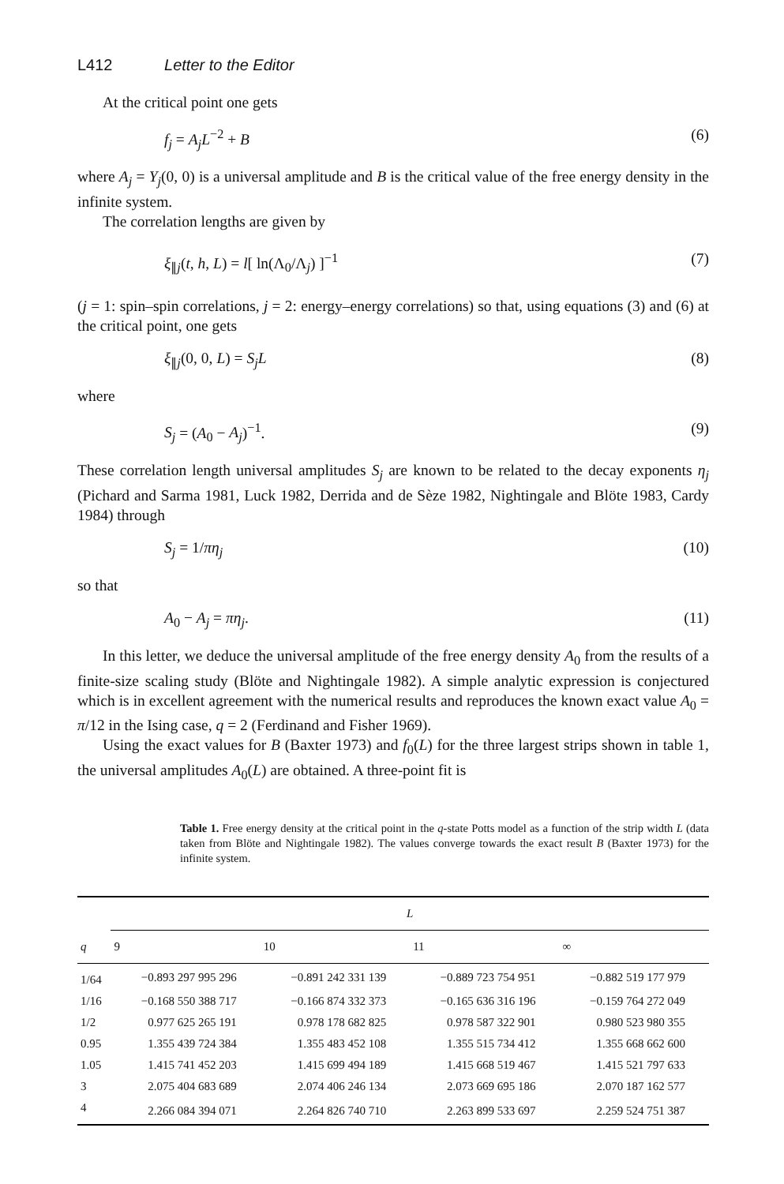L412 Letter to the Editor
At the critical point one gets
f<sub>j</sub> = A<sub>j</sub>L<sup>−2</sup> + B (6)
where A<sub>j</sub> = Y<sub>j</sub>(0, 0) is a universal amplitude and B is the critical value of the free energy density in the infinite system.
The correlation lengths are given by
ξ<sub>∥j</sub>(t, h, L) = l[ ln(Λ<sub>0</sub>/Λ<sub>j</sub>) ]<sup>−1</sup> (7)
(j = 1: spin–spin correlations, j = 2: energy–energy correlations) so that, using equations (3) and (6) at the critical point, one gets
ξ<sub>∥j</sub>(0, 0, L) = S<sub>j</sub>L (8)
where
S<sub>j</sub> = (A<sub>0</sub> − A<sub>j</sub>)<sup>−1</sup>. (9)
These correlation length universal amplitudes S<sub>j</sub> are known to be related to the decay exponents η<sub>j</sub> (Pichard and Sarma 1981, Luck 1982, Derrida and de Sèze 1982, Nightingale and Blöte 1983, Cardy 1984) through
S<sub>j</sub> = 1/πη<sub>j</sub> (10)
so that
A<sub>0</sub> − A<sub>j</sub> = πη<sub>j</sub>. (11)
In this letter, we deduce the universal amplitude of the free energy density A<sub>0</sub> from the results of a finite-size scaling study (Blöte and Nightingale 1982). A simple analytic expression is conjectured which is in excellent agreement with the numerical results and reproduces the known exact value A<sub>0</sub> = π/12 in the Ising case, q = 2 (Ferdinand and Fisher 1969).
Using the exact values for B (Baxter 1973) and f<sub>0</sub>(L) for the three largest strips shown in table 1, the universal amplitudes A<sub>0</sub>(L) are obtained. A three-point fit is
Table 1. Free energy density at the critical point in the q-state Potts model as a function of the strip width L (data taken from Blöte and Nightingale 1982). The values converge towards the exact result B (Baxter 1973) for the infinite system.
| | L | | | |
| --- | --- | --- | --- | --- |
| q | 9 | 10 | 11 | ∞ |
| 1/64 | −0.893 297 995 296 | −0.891 242 331 139 | −0.889 723 754 951 | −0.882 519 177 979 |
| 1/16 | −0.168 550 388 717 | −0.166 874 332 373 | −0.165 636 316 196 | −0.159 764 272 049 |
| 1/2 | 0.977 625 265 191 | 0.978 178 682 825 | 0.978 587 322 901 | 0.980 523 980 355 |
| 0.95 | 1.355 439 724 384 | 1.355 483 452 108 | 1.355 515 734 412 | 1.355 668 662 600 |
| 1.05 | 1.415 741 452 203 | 1.415 699 494 189 | 1.415 668 519 467 | 1.415 521 797 633 |
| 3 | 2.075 404 683 689 | 2.074 406 246 134 | 2.073 669 695 186 | 2.070 187 162 577 |
| 4 | 2.266 084 394 071 | 2.264 826 740 710 | 2.263 899 533 697 | 2.259 524 751 387 |